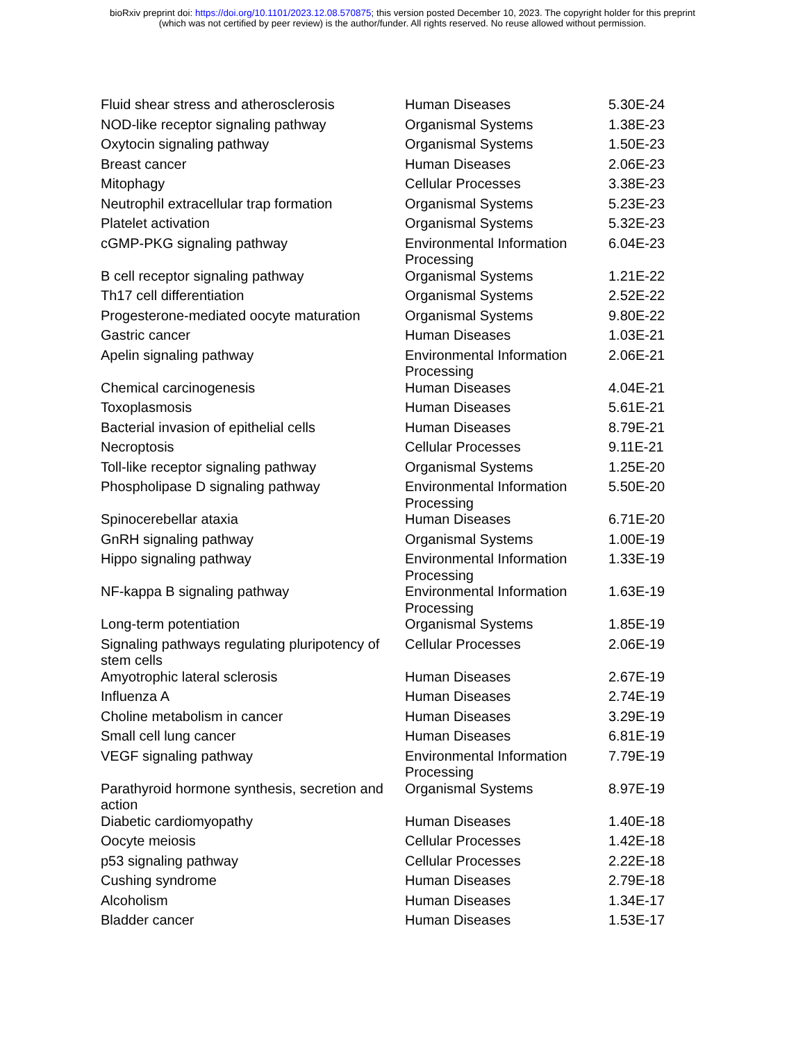bioRxiv preprint doi: https://doi.org/10.1101/2023.12.08.570875; this version posted December 10, 2023. The copyright holder for this preprint
(which was not certified by peer review) is the author/funder. All rights reserved. No reuse allowed without permission.
| Fluid shear stress and atherosclerosis | Human Diseases | 5.30E-24 |
| NOD-like receptor signaling pathway | Organismal Systems | 1.38E-23 |
| Oxytocin signaling pathway | Organismal Systems | 1.50E-23 |
| Breast cancer | Human Diseases | 2.06E-23 |
| Mitophagy | Cellular Processes | 3.38E-23 |
| Neutrophil extracellular trap formation | Organismal Systems | 5.23E-23 |
| Platelet activation | Organismal Systems | 5.32E-23 |
| cGMP-PKG signaling pathway | Environmental Information Processing | 6.04E-23 |
| B cell receptor signaling pathway | Organismal Systems | 1.21E-22 |
| Th17 cell differentiation | Organismal Systems | 2.52E-22 |
| Progesterone-mediated oocyte maturation | Organismal Systems | 9.80E-22 |
| Gastric cancer | Human Diseases | 1.03E-21 |
| Apelin signaling pathway | Environmental Information Processing | 2.06E-21 |
| Chemical carcinogenesis | Human Diseases | 4.04E-21 |
| Toxoplasmosis | Human Diseases | 5.61E-21 |
| Bacterial invasion of epithelial cells | Human Diseases | 8.79E-21 |
| Necroptosis | Cellular Processes | 9.11E-21 |
| Toll-like receptor signaling pathway | Organismal Systems | 1.25E-20 |
| Phospholipase D signaling pathway | Environmental Information Processing | 5.50E-20 |
| Spinocerebellar ataxia | Human Diseases | 6.71E-20 |
| GnRH signaling pathway | Organismal Systems | 1.00E-19 |
| Hippo signaling pathway | Environmental Information Processing | 1.33E-19 |
| NF-kappa B signaling pathway | Environmental Information Processing | 1.63E-19 |
| Long-term potentiation | Organismal Systems | 1.85E-19 |
| Signaling pathways regulating pluripotency of stem cells | Cellular Processes | 2.06E-19 |
| Amyotrophic lateral sclerosis | Human Diseases | 2.67E-19 |
| Influenza A | Human Diseases | 2.74E-19 |
| Choline metabolism in cancer | Human Diseases | 3.29E-19 |
| Small cell lung cancer | Human Diseases | 6.81E-19 |
| VEGF signaling pathway | Environmental Information Processing | 7.79E-19 |
| Parathyroid hormone synthesis, secretion and action | Organismal Systems | 8.97E-19 |
| Diabetic cardiomyopathy | Human Diseases | 1.40E-18 |
| Oocyte meiosis | Cellular Processes | 1.42E-18 |
| p53 signaling pathway | Cellular Processes | 2.22E-18 |
| Cushing syndrome | Human Diseases | 2.79E-18 |
| Alcoholism | Human Diseases | 1.34E-17 |
| Bladder cancer | Human Diseases | 1.53E-17 |